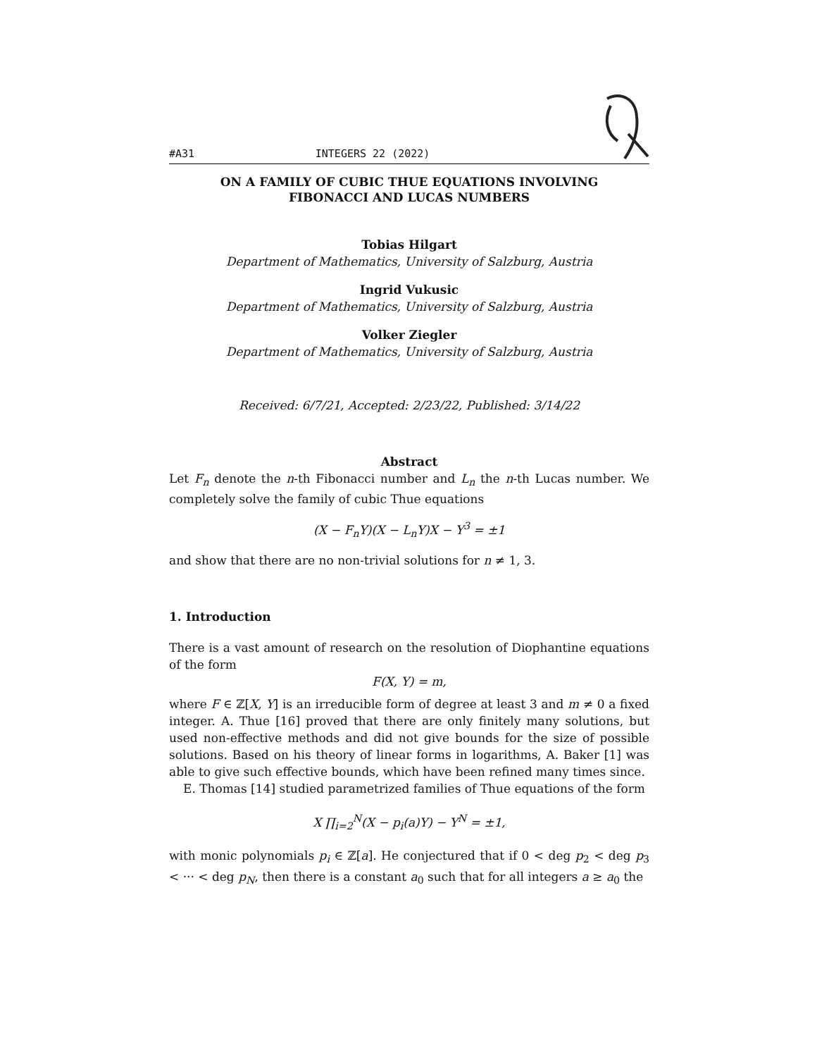#A31 INTEGERS 22 (2022)
ON A FAMILY OF CUBIC THUE EQUATIONS INVOLVING
FIBONACCI AND LUCAS NUMBERS
Tobias Hilgart
Department of Mathematics, University of Salzburg, Austria
Ingrid Vukusic
Department of Mathematics, University of Salzburg, Austria
Volker Ziegler
Department of Mathematics, University of Salzburg, Austria
Received: 6/7/21, Accepted: 2/23/22, Published: 3/14/22
Abstract
Let F<sub>n</sub> denote the n-th Fibonacci number and L<sub>n</sub> the n-th Lucas number. We completely solve the family of cubic Thue equations
(X − F<sub>n</sub>Y)(X − L<sub>n</sub>Y)X − Y<sup>3</sup> = ±1
and show that there are no non-trivial solutions for n ≠ 1, 3.
1. Introduction
There is a vast amount of research on the resolution of Diophantine equations of the form
F(X, Y) = m,
where F ∈ ℤ[X, Y] is an irreducible form of degree at least 3 and m ≠ 0 a fixed integer. A. Thue [16] proved that there are only finitely many solutions, but used non-effective methods and did not give bounds for the size of possible solutions. Based on his theory of linear forms in logarithms, A. Baker [1] was able to give such effective bounds, which have been refined many times since.
E. Thomas [14] studied parametrized families of Thue equations of the form
X ∏<sub>i=2</sub><sup>N</sup>(X − p<sub>i</sub>(a)Y) − Y<sup>N</sup> = ±1,
with monic polynomials p<sub>i</sub> ∈ ℤ[a]. He conjectured that if 0 < deg p<sub>2</sub> < deg p<sub>3</sub> < ··· < deg p<sub>N</sub>, then there is a constant a<sub>0</sub> such that for all integers a ≥ a<sub>0</sub> the